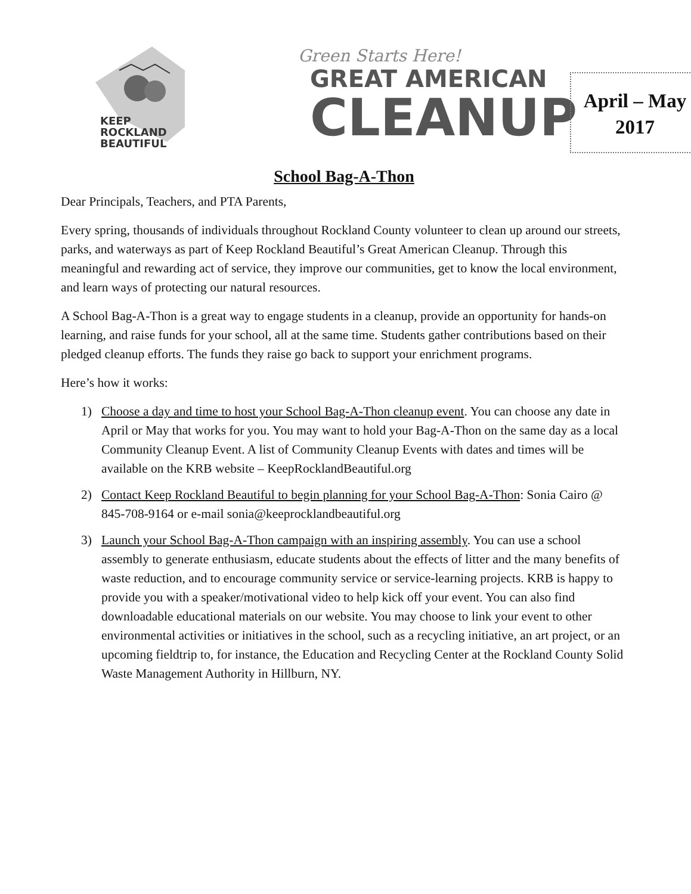KEEP
ROCKLAND
BEAUTIFUL
Green Starts Here!
GREAT AMERICAN
CLEANUP
April – May
2017
School Bag-A-Thon
Dear Principals, Teachers, and PTA Parents,
Every spring, thousands of individuals throughout Rockland County volunteer to clean up around our streets, parks, and waterways as part of Keep Rockland Beautiful’s Great American Cleanup. Through this meaningful and rewarding act of service, they improve our communities, get to know the local environment, and learn ways of protecting our natural resources.
A School Bag-A-Thon is a great way to engage students in a cleanup, provide an opportunity for hands-on learning, and raise funds for your school, all at the same time. Students gather contributions based on their pledged cleanup efforts. The funds they raise go back to support your enrichment programs.
Here’s how it works:
1) Choose a day and time to host your School Bag-A-Thon cleanup event. You can choose any date in April or May that works for you. You may want to hold your Bag-A-Thon on the same day as a local Community Cleanup Event. A list of Community Cleanup Events with dates and times will be available on the KRB website – KeepRocklandBeautiful.org
2) Contact Keep Rockland Beautiful to begin planning for your School Bag-A-Thon: Sonia Cairo @ 845-708-9164 or e-mail sonia@keeprocklandbeautiful.org
3) Launch your School Bag-A-Thon campaign with an inspiring assembly. You can use a school assembly to generate enthusiasm, educate students about the effects of litter and the many benefits of waste reduction, and to encourage community service or service-learning projects. KRB is happy to provide you with a speaker/motivational video to help kick off your event. You can also find downloadable educational materials on our website. You may choose to link your event to other environmental activities or initiatives in the school, such as a recycling initiative, an art project, or an upcoming fieldtrip to, for instance, the Education and Recycling Center at the Rockland County Solid Waste Management Authority in Hillburn, NY.